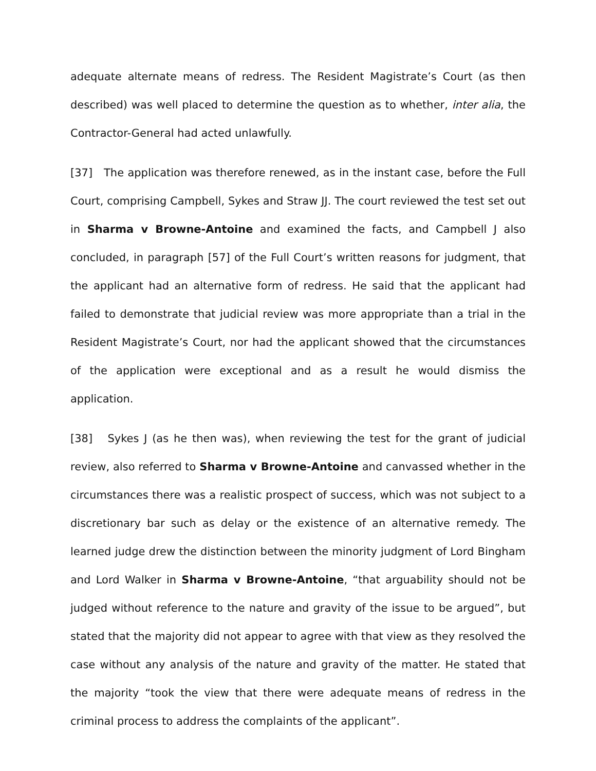adequate alternate means of redress. The Resident Magistrate’s Court (as then described) was well placed to determine the question as to whether, inter alia, the Contractor-General had acted unlawfully.
[37] The application was therefore renewed, as in the instant case, before the Full Court, comprising Campbell, Sykes and Straw JJ. The court reviewed the test set out in Sharma v Browne-Antoine and examined the facts, and Campbell J also concluded, in paragraph [57] of the Full Court’s written reasons for judgment, that the applicant had an alternative form of redress. He said that the applicant had failed to demonstrate that judicial review was more appropriate than a trial in the Resident Magistrate’s Court, nor had the applicant showed that the circumstances of the application were exceptional and as a result he would dismiss the application.
[38] Sykes J (as he then was), when reviewing the test for the grant of judicial review, also referred to Sharma v Browne-Antoine and canvassed whether in the circumstances there was a realistic prospect of success, which was not subject to a discretionary bar such as delay or the existence of an alternative remedy. The learned judge drew the distinction between the minority judgment of Lord Bingham and Lord Walker in Sharma v Browne-Antoine, “that arguability should not be judged without reference to the nature and gravity of the issue to be argued”, but stated that the majority did not appear to agree with that view as they resolved the case without any analysis of the nature and gravity of the matter. He stated that the majority “took the view that there were adequate means of redress in the criminal process to address the complaints of the applicant”.